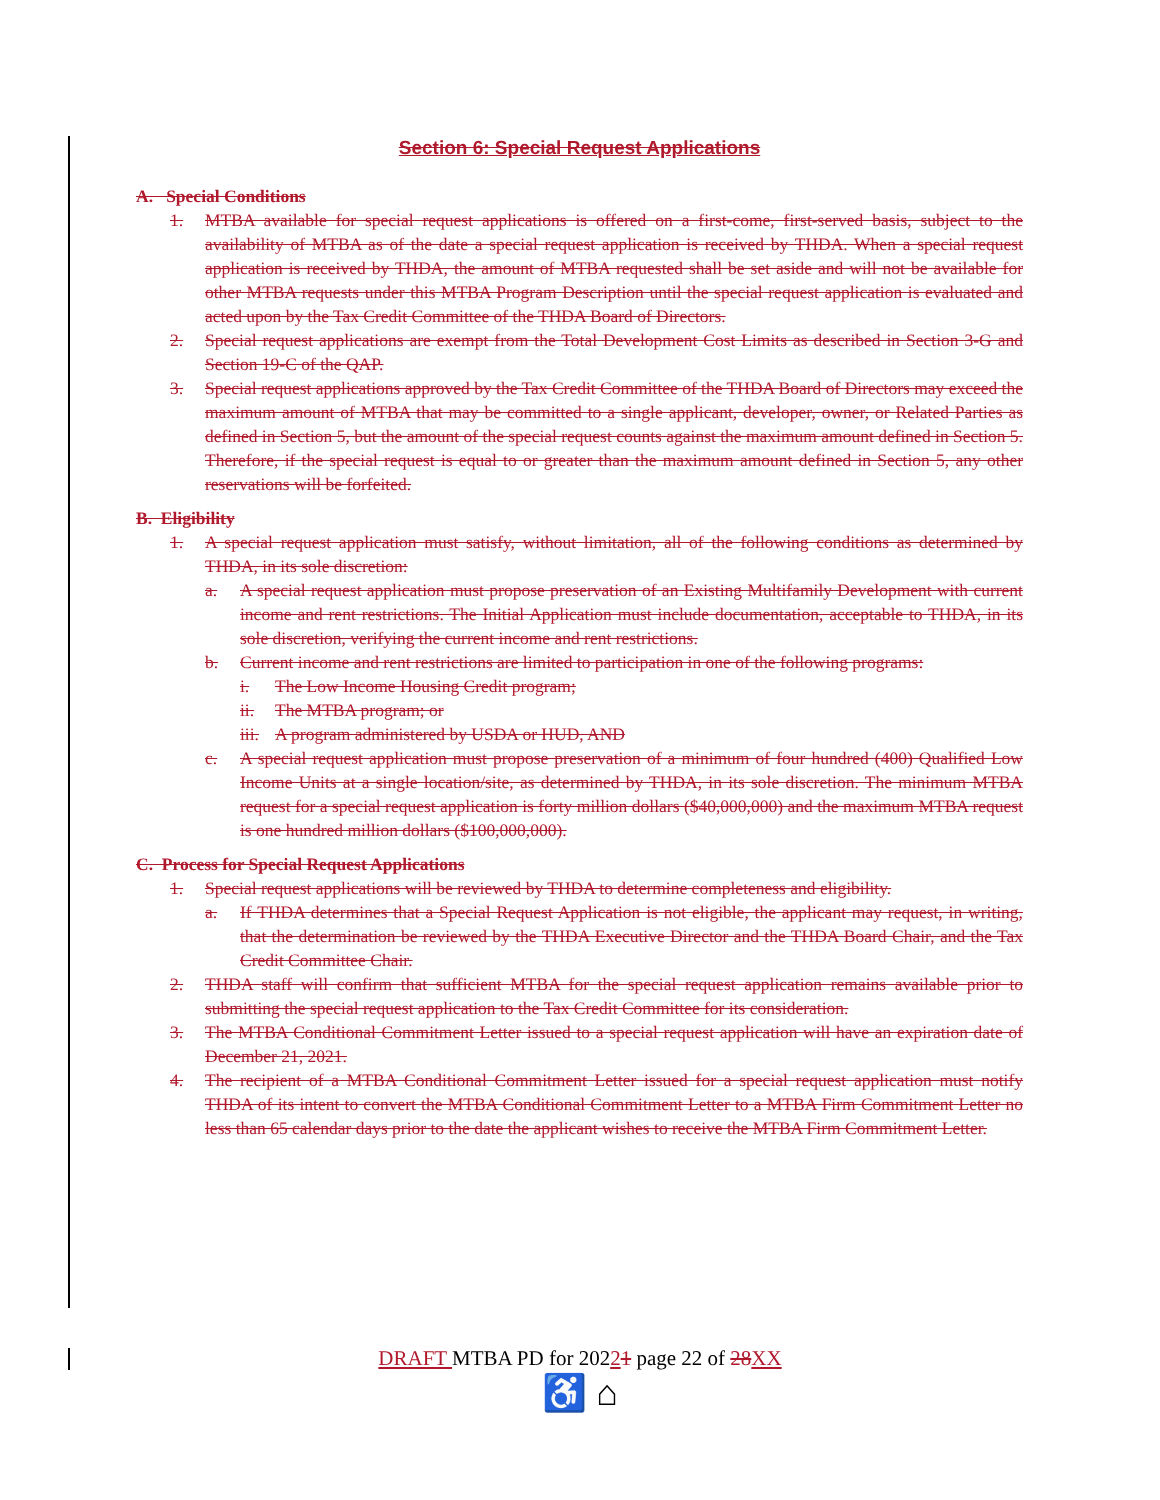Section 6: Special Request Applications
A. Special Conditions
1. MTBA available for special request applications is offered on a first-come, first-served basis, subject to the availability of MTBA as of the date a special request application is received by THDA. When a special request application is received by THDA, the amount of MTBA requested shall be set aside and will not be available for other MTBA requests under this MTBA Program Description until the special request application is evaluated and acted upon by the Tax Credit Committee of the THDA Board of Directors.
2. Special request applications are exempt from the Total Development Cost Limits as described in Section 3-G and Section 19-C of the QAP.
3. Special request applications approved by the Tax Credit Committee of the THDA Board of Directors may exceed the maximum amount of MTBA that may be committed to a single applicant, developer, owner, or Related Parties as defined in Section 5, but the amount of the special request counts against the maximum amount defined in Section 5. Therefore, if the special request is equal to or greater than the maximum amount defined in Section 5, any other reservations will be forfeited.
B. Eligibility
1. A special request application must satisfy, without limitation, all of the following conditions as determined by THDA, in its sole discretion:
a. A special request application must propose preservation of an Existing Multifamily Development with current income and rent restrictions. The Initial Application must include documentation, acceptable to THDA, in its sole discretion, verifying the current income and rent restrictions.
b. Current income and rent restrictions are limited to participation in one of the following programs:
i. The Low Income Housing Credit program;
ii. The MTBA program; or
iii. A program administered by USDA or HUD, AND
c. A special request application must propose preservation of a minimum of four hundred (400) Qualified Low Income Units at a single location/site, as determined by THDA, in its sole discretion. The minimum MTBA request for a special request application is forty million dollars ($40,000,000) and the maximum MTBA request is one hundred million dollars ($100,000,000).
C. Process for Special Request Applications
1. Special request applications will be reviewed by THDA to determine completeness and eligibility.
a. If THDA determines that a Special Request Application is not eligible, the applicant may request, in writing, that the determination be reviewed by the THDA Executive Director and the THDA Board Chair, and the Tax Credit Committee Chair.
2. THDA staff will confirm that sufficient MTBA for the special request application remains available prior to submitting the special request application to the Tax Credit Committee for its consideration.
3. The MTBA Conditional Commitment Letter issued to a special request application will have an expiration date of December 21, 2021.
4. The recipient of a MTBA Conditional Commitment Letter issued for a special request application must notify THDA of its intent to convert the MTBA Conditional Commitment Letter to a MTBA Firm Commitment Letter no less than 65 calendar days prior to the date the applicant wishes to receive the MTBA Firm Commitment Letter.
DRAFT MTBA PD for 20221 page 22 of 28XX
♿ ⌂